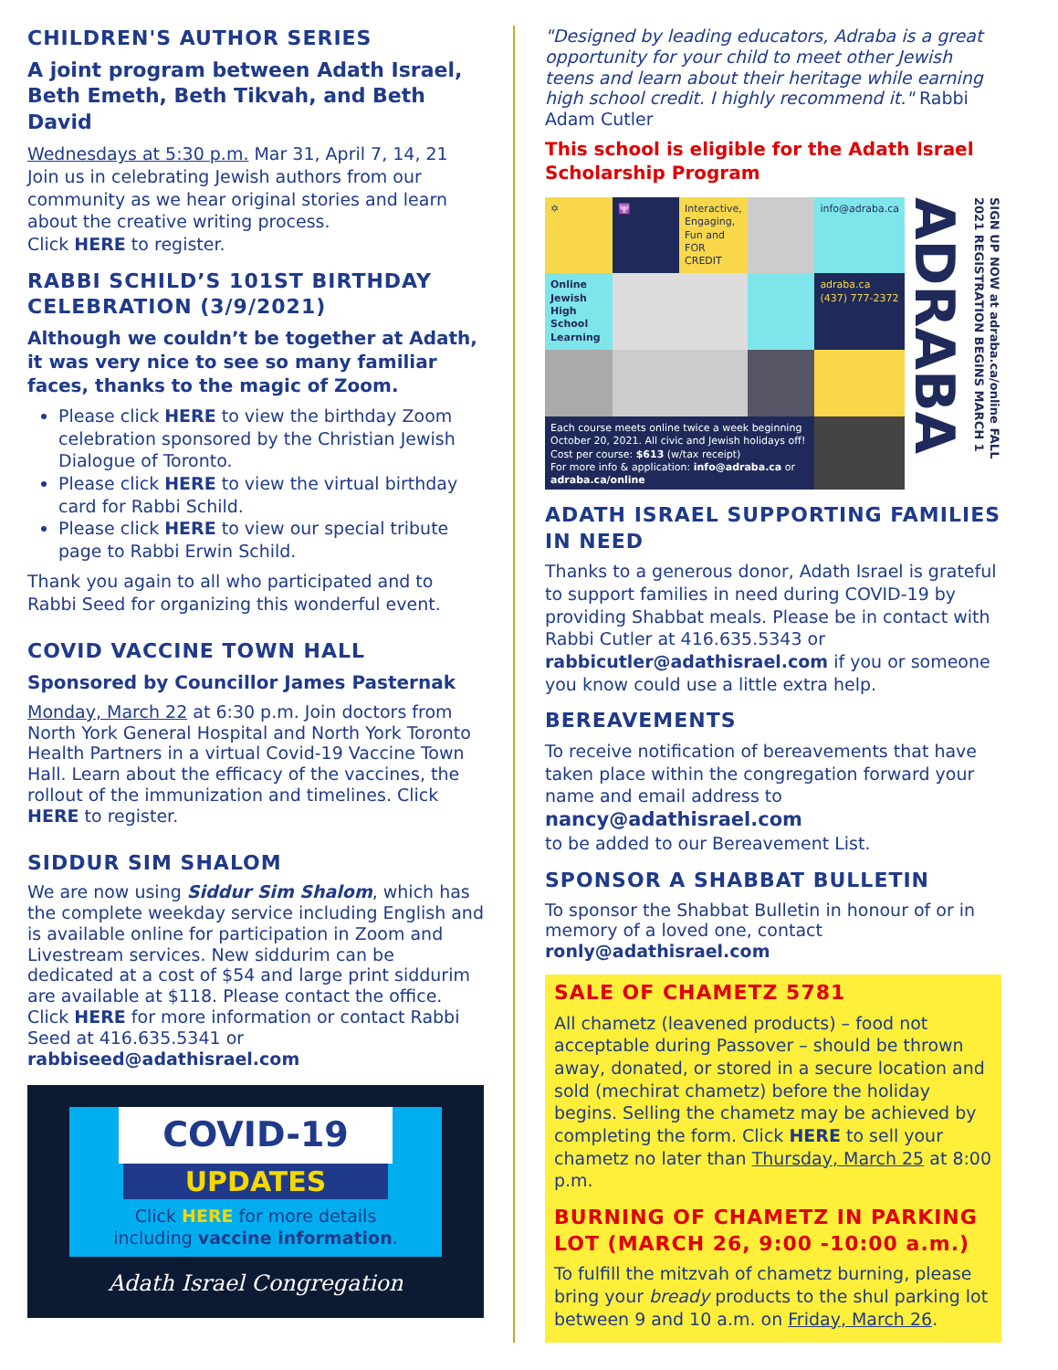CHILDREN'S AUTHOR SERIES
A joint program between Adath Israel, Beth Emeth, Beth Tikvah, and Beth David
Wednesdays at 5:30 p.m. Mar 31, April 7, 14, 21 Join us in celebrating Jewish authors from our community as we hear original stories and learn about the creative writing process.
Click HERE to register.
RABBI SCHILD’S 101ST BIRTHDAY CELEBRATION (3/9/2021)
Although we couldn’t be together at Adath, it was very nice to see so many familiar faces, thanks to the magic of Zoom.
Please click HERE to view the birthday Zoom celebration sponsored by the Christian Jewish Dialogue of Toronto.
Please click HERE to view the virtual birthday card for Rabbi Schild.
Please click HERE to view our special tribute page to Rabbi Erwin Schild.
Thank you again to all who participated and to Rabbi Seed for organizing this wonderful event.
COVID VACCINE TOWN HALL
Sponsored by Councillor James Pasternak
Monday, March 22 at 6:30 p.m. Join doctors from North York General Hospital and North York Toronto Health Partners in a virtual Covid-19 Vaccine Town Hall. Learn about the efficacy of the vaccines, the rollout of the immunization and timelines. Click HERE to register.
SIDDUR SIM SHALOM
We are now using Siddur Sim Shalom, which has the complete weekday service including English and is available online for participation in Zoom and Livestream services. New siddurim can be dedicated at a cost of $54 and large print siddurim are available at $118. Please contact the office. Click HERE for more information or contact Rabbi Seed at 416.635.5341 or rabbiseed@adathisrael.com
COVID-19
UPDATES
Click HERE for more details
including vaccine information.
Adath Israel Congregation
"Designed by leading educators, Adraba is a great opportunity for your child to meet other Jewish teens and learn about their heritage while earning high school credit. I highly recommend it." Rabbi Adam Cutler
This school is eligible for the Adath Israel Scholarship Program
✡
🕎
Interactive, Engaging, Fun and FOR CREDIT
info@adraba.ca
Online Jewish High School Learning
adraba.ca (437) 777-2372
Each course meets online twice a week beginning October 20, 2021. All civic and Jewish holidays off!
Cost per course: $613 (w/tax receipt)
For more info & application: info@adraba.ca or adraba.ca/online
SIGN UP NOW at adraba.ca/online FALL 2021 REGISTRATION BEGINS MARCH 1 ADRABA
ADATH ISRAEL SUPPORTING FAMILIES IN NEED
Thanks to a generous donor, Adath Israel is grateful to support families in need during COVID-19 by providing Shabbat meals. Please be in contact with Rabbi Cutler at 416.635.5343 or rabbicutler@adathisrael.com if you or someone you know could use a little extra help.
BEREAVEMENTS
To receive notification of bereavements that have taken place within the congregation forward your name and email address to
nancy@adathisrael.com
to be added to our Bereavement List.
SPONSOR A SHABBAT BULLETIN
To sponsor the Shabbat Bulletin in honour of or in memory of a loved one, contact ronly@adathisrael.com
SALE OF CHAMETZ 5781
All chametz (leavened products) – food not acceptable during Passover – should be thrown away, donated, or stored in a secure location and sold (mechirat chametz) before the holiday begins. Selling the chametz may be achieved by completing the form. Click HERE to sell your chametz no later than Thursday, March 25 at 8:00 p.m.
BURNING OF CHAMETZ IN PARKING LOT (MARCH 26, 9:00 -10:00 a.m.)
To fulfill the mitzvah of chametz burning, please bring your bready products to the shul parking lot between 9 and 10 a.m. on Friday, March 26.